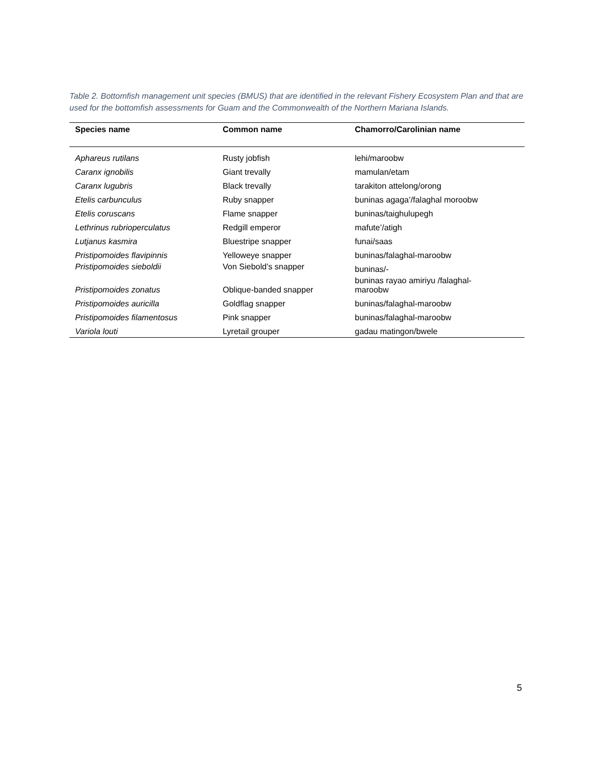Table 2. Bottomfish management unit species (BMUS) that are identified in the relevant Fishery Ecosystem Plan and that are used for the bottomfish assessments for Guam and the Commonwealth of the Northern Mariana Islands.
| Species name | Common name | Chamorro/Carolinian name |
| --- | --- | --- |
| Aphareus rutilans | Rusty jobfish | lehi/maroobw |
| Caranx ignobilis | Giant trevally | mamulan/etam |
| Caranx lugubris | Black trevally | tarakiton attelong/orong |
| Etelis carbunculus | Ruby snapper | buninas agaga’/falaghal moroobw |
| Etelis coruscans | Flame snapper | buninas/taighulupegh |
| Lethrinus rubrioperculatus | Redgill emperor | mafute’/atigh |
| Lutjanus kasmira | Bluestripe snapper | funai/saas |
| Pristipomoides flavipinnis | Yelloweye snapper | buninas/falaghal-maroobw |
| Pristipomoides sieboldii | Von Siebold’s snapper | buninas/- |
| Pristipomoides zonatus | Oblique-banded snapper | buninas rayao amiriyu /falaghal- maroobw |
| Pristipomoides auricilla | Goldflag snapper | buninas/falaghal-maroobw |
| Pristipomoides filamentosus | Pink snapper | buninas/falaghal-maroobw |
| Variola louti | Lyretail grouper | gadau matingon/bwele |
5